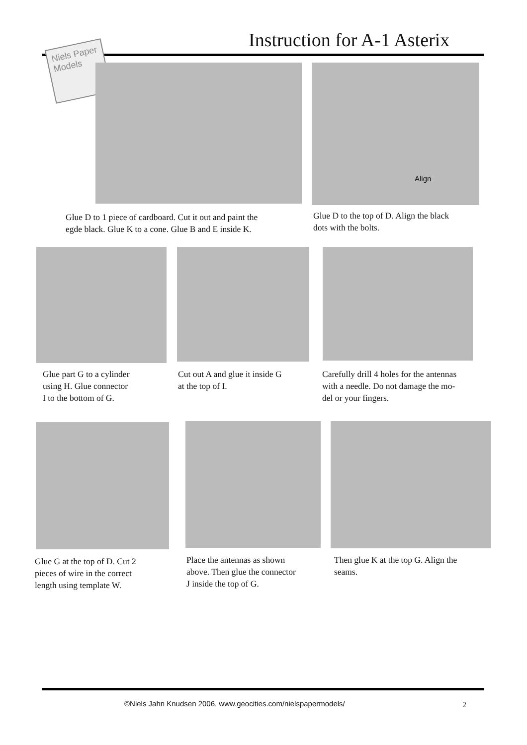Instruction for A-1 Asterix
Niels Paper Models
Align
Glue D to 1 piece of cardboard. Cut it out and paint the
egde black. Glue K to a cone. Glue B and E inside K.
Glue D to the top of D. Align the black
dots with the bolts.
Glue part G to a cylinder
using H. Glue connector
I to the bottom of G.
Cut out A and glue it inside G
at the top of I.
Carefully drill 4 holes for the antennas
with a needle. Do not damage the mo-
del or your fingers.
Glue G at the top of D. Cut 2
pieces of wire in the correct
length using template W.
Place the antennas as shown
above. Then glue the connector
J inside the top of G.
Then glue K at the top G. Align the
seams.
©Niels Jahn Knudsen 2006. www.geocities.com/nielspapermodels/
2